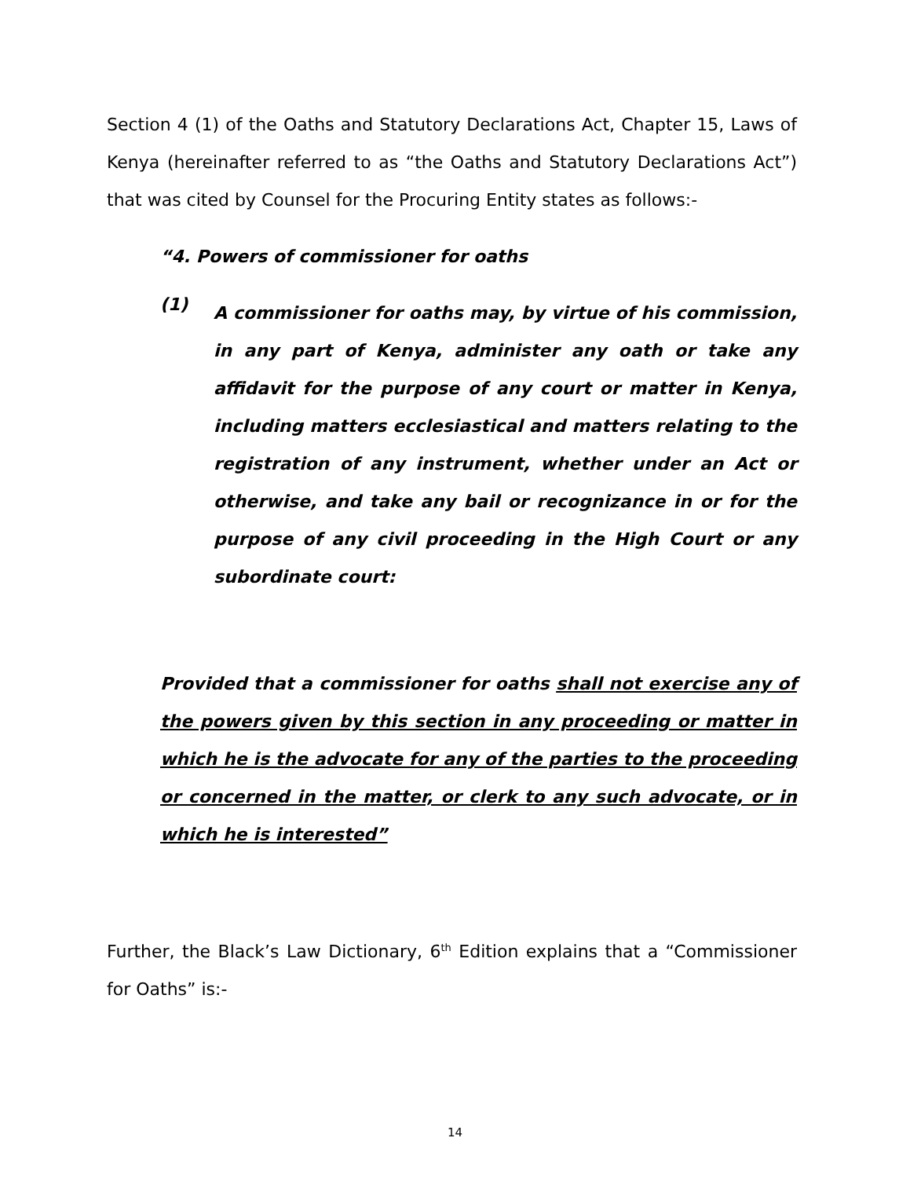Section 4 (1) of the Oaths and Statutory Declarations Act, Chapter 15, Laws of Kenya (hereinafter referred to as “the Oaths and Statutory Declarations Act”) that was cited by Counsel for the Procuring Entity states as follows:-
“4. Powers of commissioner for oaths
(1)
A commissioner for oaths may, by virtue of his commission, in any part of Kenya, administer any oath or take any affidavit for the purpose of any court or matter in Kenya, including matters ecclesiastical and matters relating to the registration of any instrument, whether under an Act or otherwise, and take any bail or recognizance in or for the purpose of any civil proceeding in the High Court or any subordinate court:
Provided that a commissioner for oaths shall not exercise any of the powers given by this section in any proceeding or matter in which he is the advocate for any of the parties to the proceeding or concerned in the matter, or clerk to any such advocate, or in which he is interested”
Further, the Black’s Law Dictionary, 6<sup>th</sup> Edition explains that a “Commissioner for Oaths” is:-
14